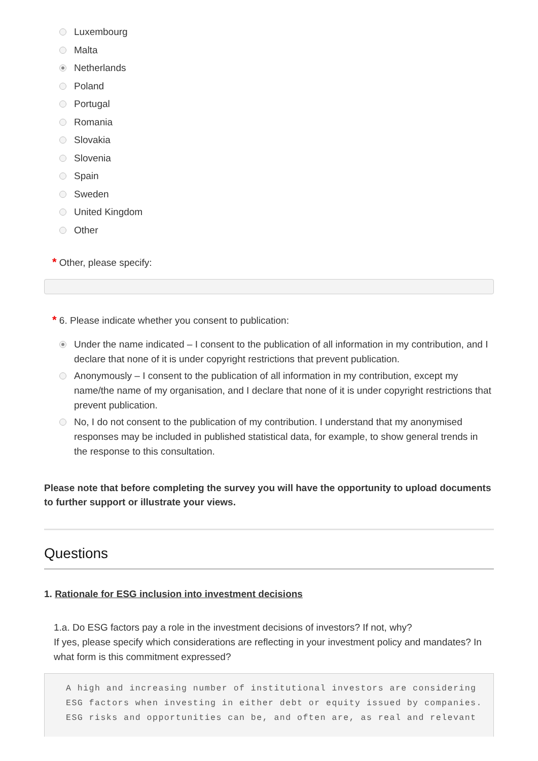Luxembourg
Malta
Netherlands
Poland
Portugal
Romania
Slovakia
Slovenia
Spain
Sweden
United Kingdom
Other
* Other, please specify:
* 6. Please indicate whether you consent to publication:
Under the name indicated – I consent to the publication of all information in my contribution, and I declare that none of it is under copyright restrictions that prevent publication.
Anonymously – I consent to the publication of all information in my contribution, except my name/the name of my organisation, and I declare that none of it is under copyright restrictions that prevent publication.
No, I do not consent to the publication of my contribution. I understand that my anonymised responses may be included in published statistical data, for example, to show general trends in the response to this consultation.
Please note that before completing the survey you will have the opportunity to upload documents to further support or illustrate your views.
Questions
1. Rationale for ESG inclusion into investment decisions
1.a. Do ESG factors pay a role in the investment decisions of investors? If not, why?
If yes, please specify which considerations are reflecting in your investment policy and mandates? In what form is this commitment expressed?
A high and increasing number of institutional investors are considering ESG factors when investing in either debt or equity issued by companies. ESG risks and opportunities can be, and often are, as real and relevant